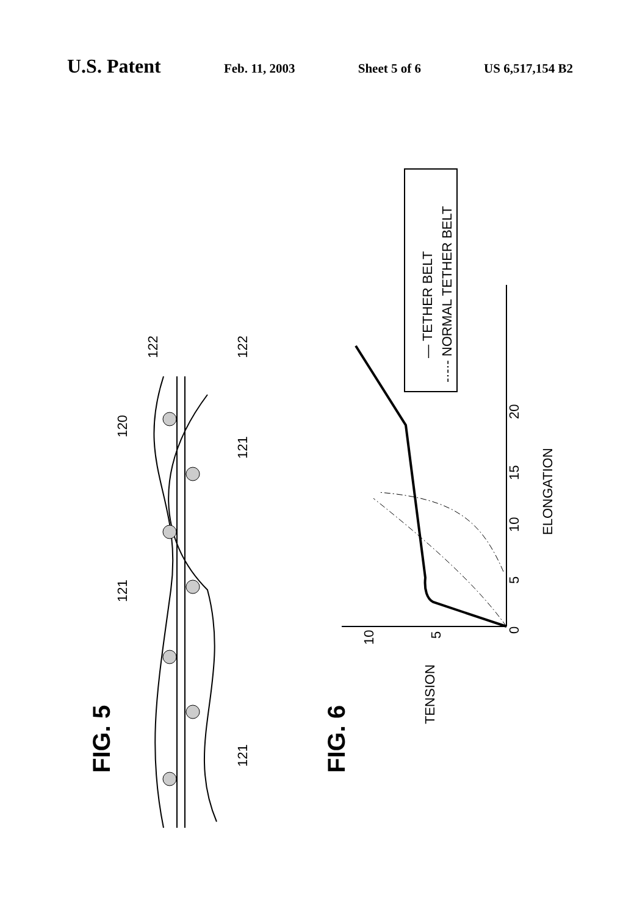U.S. Patent Feb. 11, 2003 Sheet 5 of 6 US 6,517,154 B2
FIG. 5
FIG. 6
122
122
120
121
121
121
— TETHER BELT
-·-·- NORMAL TETHER BELT
0
5
10
15
20
ELONGATION
5
10
TENSION